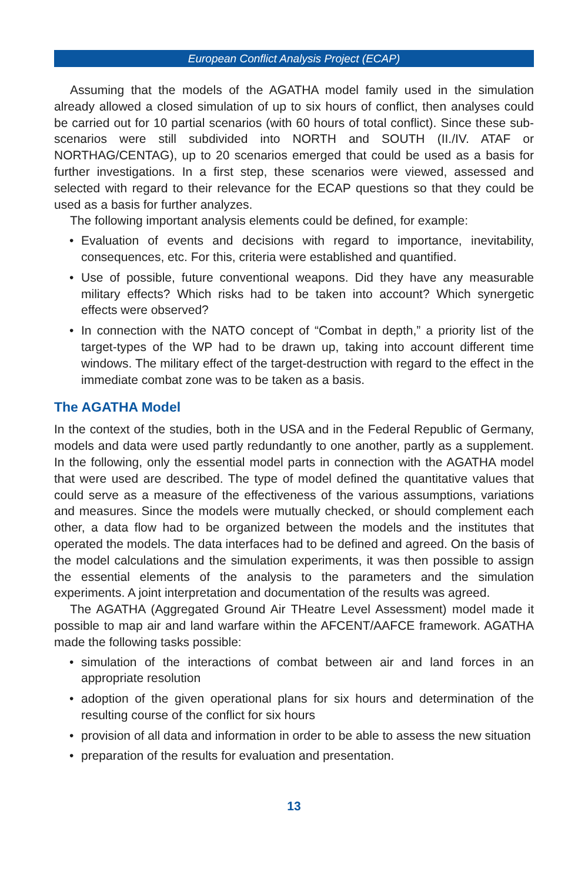European Conflict Analysis Project (ECAP)
Assuming that the models of the AGATHA model family used in the simulation already allowed a closed simulation of up to six hours of conflict, then analyses could be carried out for 10 partial scenarios (with 60 hours of total conflict). Since these sub-scenarios were still subdivided into NORTH and SOUTH (II./IV. ATAF or NORTHAG/CENTAG), up to 20 scenarios emerged that could be used as a basis for further investigations. In a first step, these scenarios were viewed, assessed and selected with regard to their relevance for the ECAP questions so that they could be used as a basis for further analyzes.
The following important analysis elements could be defined, for example:
• Evaluation of events and decisions with regard to importance, inevitability, consequences, etc. For this, criteria were established and quantified.
• Use of possible, future conventional weapons. Did they have any measurable military effects? Which risks had to be taken into account? Which synergetic effects were observed?
• In connection with the NATO concept of “Combat in depth,” a priority list of the target-types of the WP had to be drawn up, taking into account different time windows. The military effect of the target-destruction with regard to the effect in the immediate combat zone was to be taken as a basis.
The AGATHA Model
In the context of the studies, both in the USA and in the Federal Republic of Germany, models and data were used partly redundantly to one another, partly as a supplement. In the following, only the essential model parts in connection with the AGATHA model that were used are described. The type of model defined the quantitative values that could serve as a measure of the effectiveness of the various assumptions, variations and measures. Since the models were mutually checked, or should complement each other, a data flow had to be organized between the models and the institutes that operated the models. The data interfaces had to be defined and agreed. On the basis of the model calculations and the simulation experiments, it was then possible to assign the essential elements of the analysis to the parameters and the simulation experiments. A joint interpretation and documentation of the results was agreed.
The AGATHA (Aggregated Ground Air THeatre Level Assessment) model made it possible to map air and land warfare within the AFCENT/AAFCE framework. AGATHA made the following tasks possible:
• simulation of the interactions of combat between air and land forces in an appropriate resolution
• adoption of the given operational plans for six hours and determination of the resulting course of the conflict for six hours
• provision of all data and information in order to be able to assess the new situation
• preparation of the results for evaluation and presentation.
13